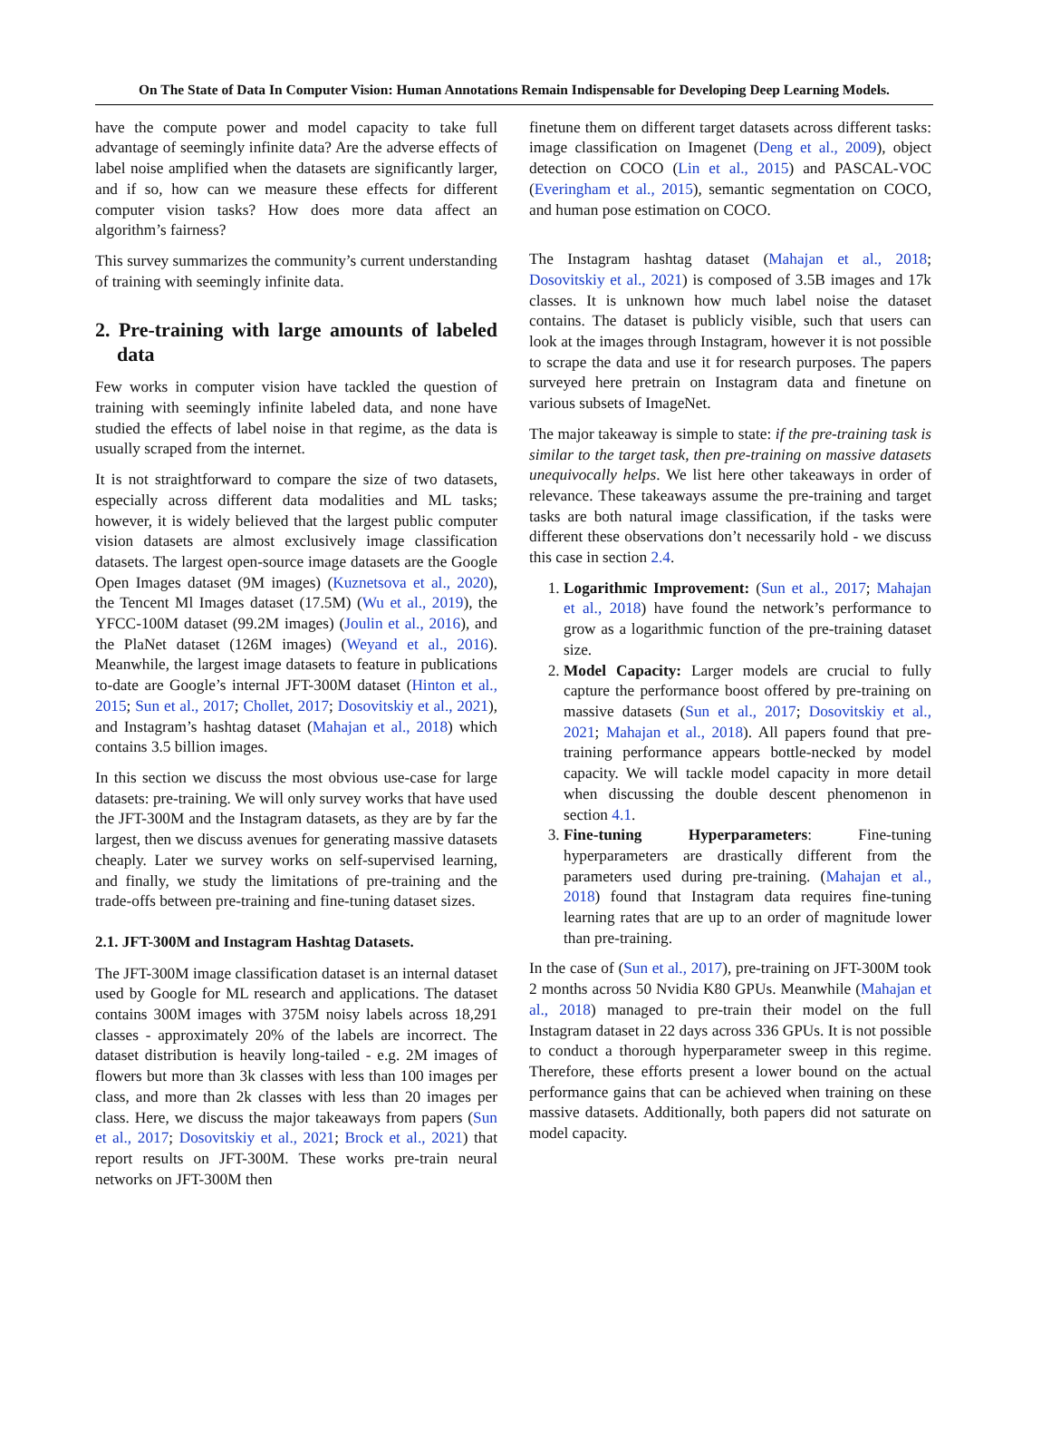On The State of Data In Computer Vision: Human Annotations Remain Indispensable for Developing Deep Learning Models.
have the compute power and model capacity to take full advantage of seemingly infinite data? Are the adverse effects of label noise amplified when the datasets are significantly larger, and if so, how can we measure these effects for different computer vision tasks? How does more data affect an algorithm’s fairness?
This survey summarizes the community’s current understanding of training with seemingly infinite data.
2. Pre-training with large amounts of labeled data
Few works in computer vision have tackled the question of training with seemingly infinite labeled data, and none have studied the effects of label noise in that regime, as the data is usually scraped from the internet.
It is not straightforward to compare the size of two datasets, especially across different data modalities and ML tasks; however, it is widely believed that the largest public computer vision datasets are almost exclusively image classification datasets. The largest open-source image datasets are the Google Open Images dataset (9M images) (Kuznetsova et al., 2020), the Tencent Ml Images dataset (17.5M) (Wu et al., 2019), the YFCC-100M dataset (99.2M images) (Joulin et al., 2016), and the PlaNet dataset (126M images) (Weyand et al., 2016). Meanwhile, the largest image datasets to feature in publications to-date are Google’s internal JFT-300M dataset (Hinton et al., 2015; Sun et al., 2017; Chollet, 2017; Dosovitskiy et al., 2021), and Instagram’s hashtag dataset (Mahajan et al., 2018) which contains 3.5 billion images.
In this section we discuss the most obvious use-case for large datasets: pre-training. We will only survey works that have used the JFT-300M and the Instagram datasets, as they are by far the largest, then we discuss avenues for generating massive datasets cheaply. Later we survey works on self-supervised learning, and finally, we study the limitations of pre-training and the trade-offs between pre-training and fine-tuning dataset sizes.
2.1. JFT-300M and Instagram Hashtag Datasets.
The JFT-300M image classification dataset is an internal dataset used by Google for ML research and applications. The dataset contains 300M images with 375M noisy labels across 18,291 classes - approximately 20% of the labels are incorrect. The dataset distribution is heavily long-tailed - e.g. 2M images of flowers but more than 3k classes with less than 100 images per class, and more than 2k classes with less than 20 images per class. Here, we discuss the major takeaways from papers (Sun et al., 2017; Dosovitskiy et al., 2021; Brock et al., 2021) that report results on JFT-300M. These works pre-train neural networks on JFT-300M then
finetune them on different target datasets across different tasks: image classification on Imagenet (Deng et al., 2009), object detection on COCO (Lin et al., 2015) and PASCAL-VOC (Everingham et al., 2015), semantic segmentation on COCO, and human pose estimation on COCO.
The Instagram hashtag dataset (Mahajan et al., 2018; Dosovitskiy et al., 2021) is composed of 3.5B images and 17k classes. It is unknown how much label noise the dataset contains. The dataset is publicly visible, such that users can look at the images through Instagram, however it is not possible to scrape the data and use it for research purposes. The papers surveyed here pretrain on Instagram data and finetune on various subsets of ImageNet.
The major takeaway is simple to state: if the pre-training task is similar to the target task, then pre-training on massive datasets unequivocally helps. We list here other takeaways in order of relevance. These takeaways assume the pre-training and target tasks are both natural image classification, if the tasks were different these observations don’t necessarily hold - we discuss this case in section 2.4.
1. Logarithmic Improvement: (Sun et al., 2017; Mahajan et al., 2018) have found the network’s performance to grow as a logarithmic function of the pre-training dataset size.
2. Model Capacity: Larger models are crucial to fully capture the performance boost offered by pre-training on massive datasets (Sun et al., 2017; Dosovitskiy et al., 2021; Mahajan et al., 2018). All papers found that pre-training performance appears bottle-necked by model capacity. We will tackle model capacity in more detail when discussing the double descent phenomenon in section 4.1.
3. Fine-tuning Hyperparameters: Fine-tuning hyperparameters are drastically different from the parameters used during pre-training. (Mahajan et al., 2018) found that Instagram data requires fine-tuning learning rates that are up to an order of magnitude lower than pre-training.
In the case of (Sun et al., 2017), pre-training on JFT-300M took 2 months across 50 Nvidia K80 GPUs. Meanwhile (Mahajan et al., 2018) managed to pre-train their model on the full Instagram dataset in 22 days across 336 GPUs. It is not possible to conduct a thorough hyperparameter sweep in this regime. Therefore, these efforts present a lower bound on the actual performance gains that can be achieved when training on these massive datasets. Additionally, both papers did not saturate on model capacity.